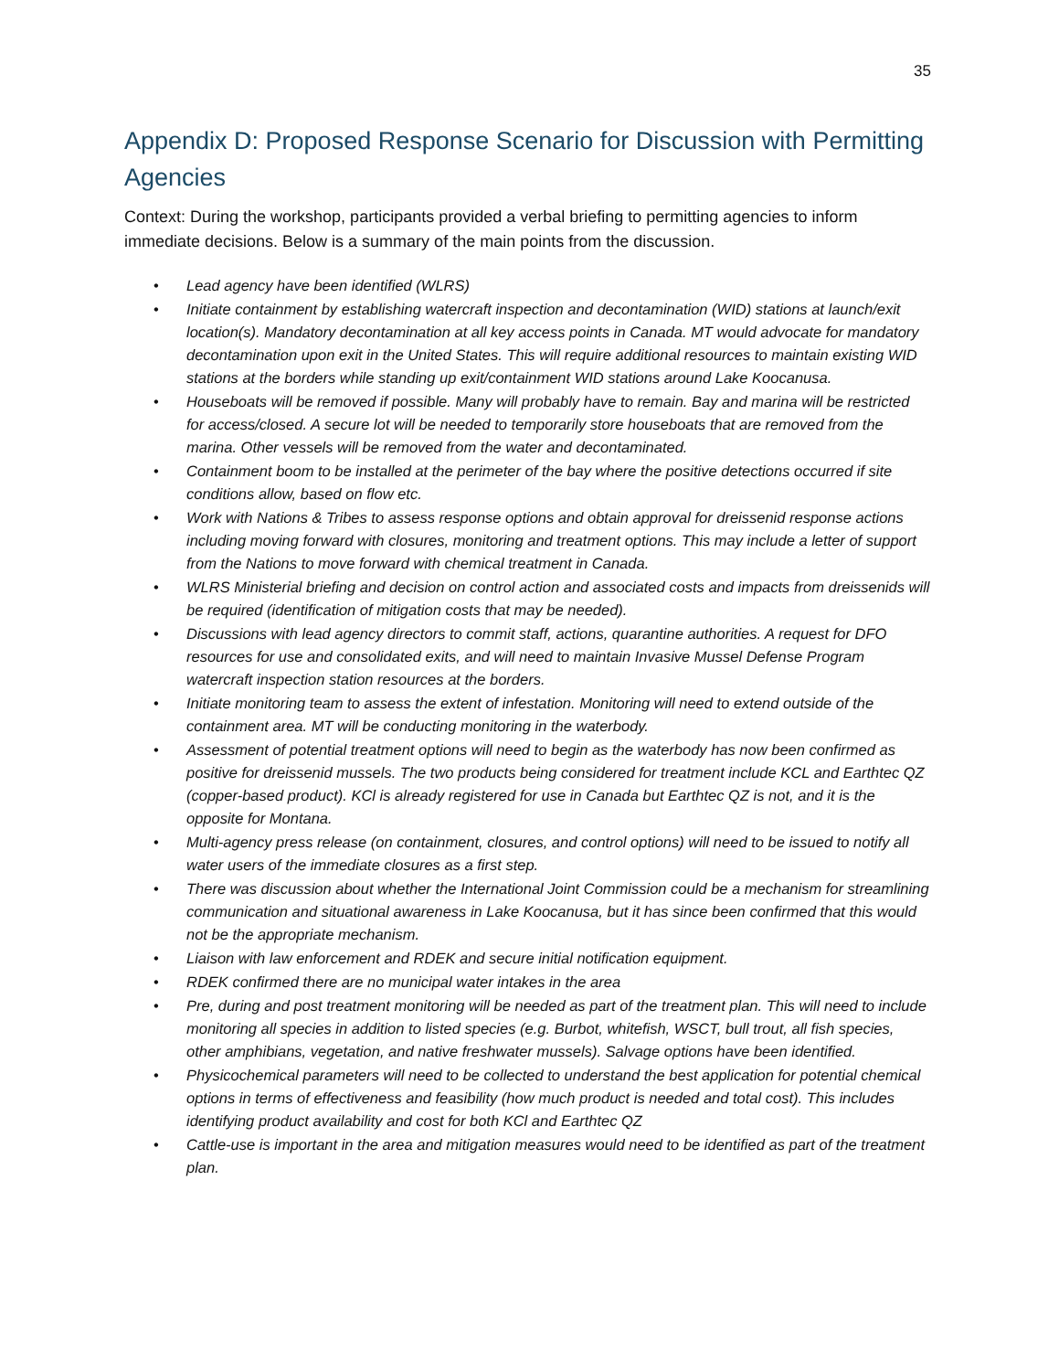35
Appendix D: Proposed Response Scenario for Discussion with Permitting Agencies
Context: During the workshop, participants provided a verbal briefing to permitting agencies to inform immediate decisions. Below is a summary of the main points from the discussion.
• Lead agency have been identified (WLRS)
• Initiate containment by establishing watercraft inspection and decontamination (WID) stations at launch/exit location(s). Mandatory decontamination at all key access points in Canada. MT would advocate for mandatory decontamination upon exit in the United States. This will require additional resources to maintain existing WID stations at the borders while standing up exit/containment WID stations around Lake Koocanusa.
• Houseboats will be removed if possible. Many will probably have to remain. Bay and marina will be restricted for access/closed. A secure lot will be needed to temporarily store houseboats that are removed from the marina. Other vessels will be removed from the water and decontaminated.
• Containment boom to be installed at the perimeter of the bay where the positive detections occurred if site conditions allow, based on flow etc.
• Work with Nations & Tribes to assess response options and obtain approval for dreissenid response actions including moving forward with closures, monitoring and treatment options. This may include a letter of support from the Nations to move forward with chemical treatment in Canada.
• WLRS Ministerial briefing and decision on control action and associated costs and impacts from dreissenids will be required (identification of mitigation costs that may be needed).
• Discussions with lead agency directors to commit staff, actions, quarantine authorities. A request for DFO resources for use and consolidated exits, and will need to maintain Invasive Mussel Defense Program watercraft inspection station resources at the borders.
• Initiate monitoring team to assess the extent of infestation. Monitoring will need to extend outside of the containment area. MT will be conducting monitoring in the waterbody.
• Assessment of potential treatment options will need to begin as the waterbody has now been confirmed as positive for dreissenid mussels. The two products being considered for treatment include KCL and Earthtec QZ (copper-based product). KCl is already registered for use in Canada but Earthtec QZ is not, and it is the opposite for Montana.
• Multi-agency press release (on containment, closures, and control options) will need to be issued to notify all water users of the immediate closures as a first step.
• There was discussion about whether the International Joint Commission could be a mechanism for streamlining communication and situational awareness in Lake Koocanusa, but it has since been confirmed that this would not be the appropriate mechanism.
• Liaison with law enforcement and RDEK and secure initial notification equipment.
• RDEK confirmed there are no municipal water intakes in the area
• Pre, during and post treatment monitoring will be needed as part of the treatment plan. This will need to include monitoring all species in addition to listed species (e.g. Burbot, whitefish, WSCT, bull trout, all fish species, other amphibians, vegetation, and native freshwater mussels). Salvage options have been identified.
• Physicochemical parameters will need to be collected to understand the best application for potential chemical options in terms of effectiveness and feasibility (how much product is needed and total cost). This includes identifying product availability and cost for both KCl and Earthtec QZ
• Cattle-use is important in the area and mitigation measures would need to be identified as part of the treatment plan.